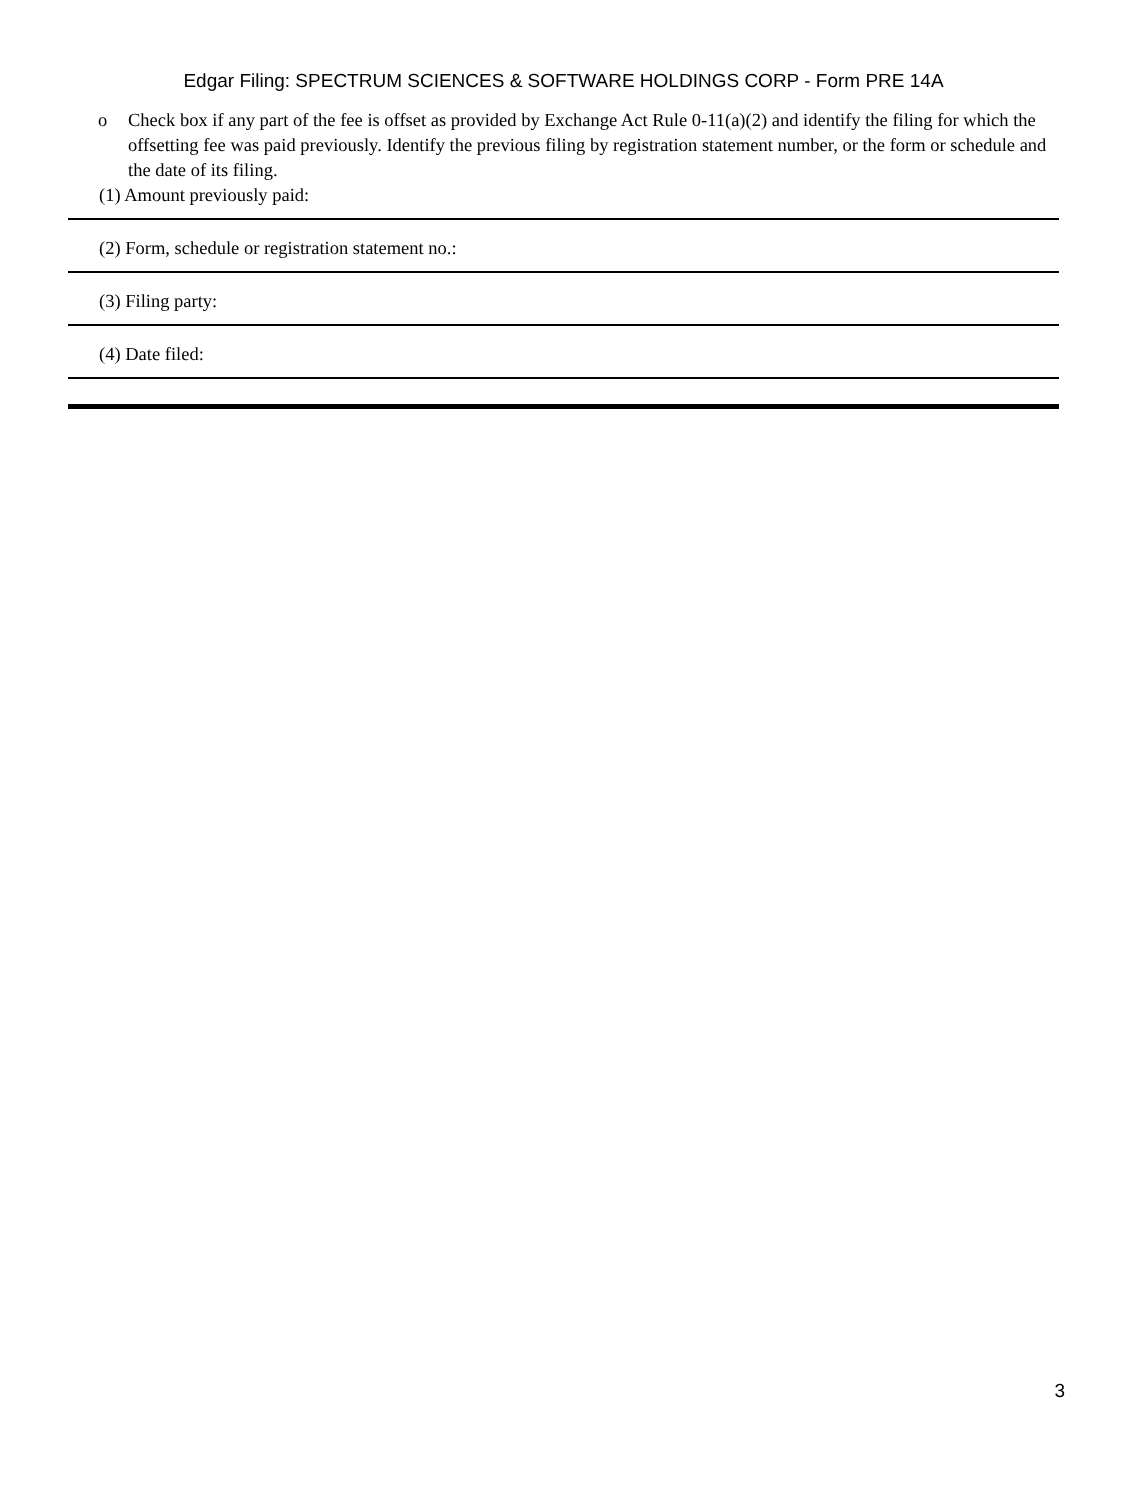Edgar Filing: SPECTRUM SCIENCES & SOFTWARE HOLDINGS CORP - Form PRE 14A
o Check box if any part of the fee is offset as provided by Exchange Act Rule 0-11(a)(2) and identify the filing for which the offsetting fee was paid previously. Identify the previous filing by registration statement number, or the form or schedule and the date of its filing.
(1) Amount previously paid:
(2) Form, schedule or registration statement no.:
(3) Filing party:
(4) Date filed:
3